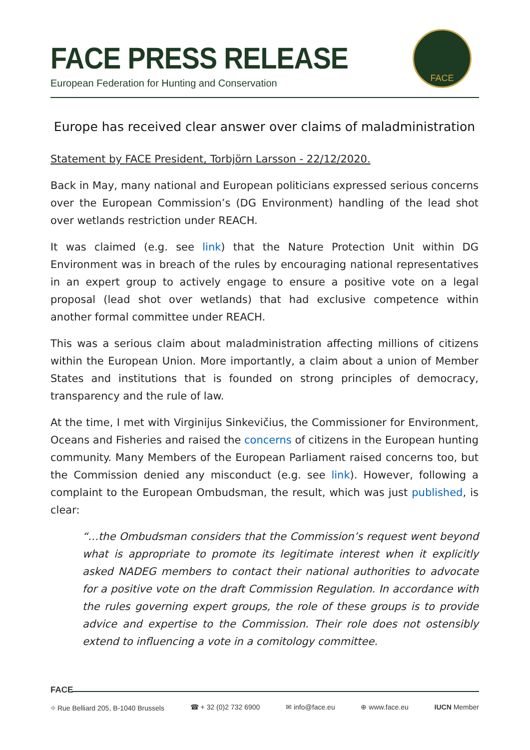FACE PRESS RELEASE
European Federation for Hunting and Conservation
FACE
Europe has received clear answer over claims of maladministration
Statement by FACE President, Torbjörn Larsson - 22/12/2020.
Back in May, many national and European politicians expressed serious concerns over the European Commission’s (DG Environment) handling of the lead shot over wetlands restriction under REACH.
It was claimed (e.g. see link) that the Nature Protection Unit within DG Environment was in breach of the rules by encouraging national representatives in an expert group to actively engage to ensure a positive vote on a legal proposal (lead shot over wetlands) that had exclusive competence within another formal committee under REACH.
This was a serious claim about maladministration affecting millions of citizens within the European Union. More importantly, a claim about a union of Member States and institutions that is founded on strong principles of democracy, transparency and the rule of law.
At the time, I met with Virginijus Sinkevičius, the Commissioner for Environment, Oceans and Fisheries and raised the concerns of citizens in the European hunting community. Many Members of the European Parliament raised concerns too, but the Commission denied any misconduct (e.g. see link). However, following a complaint to the European Ombudsman, the result, which was just published, is clear:
“…the Ombudsman considers that the Commission’s request went beyond what is appropriate to promote its legitimate interest when it explicitly asked NADEG members to contact their national authorities to advocate for a positive vote on the draft Commission Regulation. In accordance with the rules governing expert groups, the role of these groups is to provide advice and expertise to the Commission. Their role does not ostensibly extend to influencing a vote in a comitology committee.
FACE
⌖ Rue Belliard 205, B-1040 Brussels ☎ + 32 (0)2 732 6900 ✉ info@face.eu ⊕ www.face.eu IUCN Member